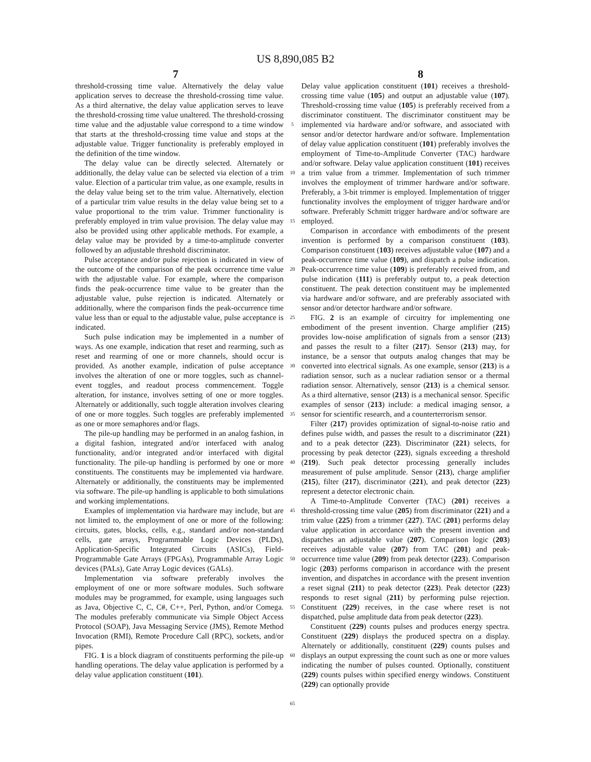US 8,890,085 B2
7 8
threshold-crossing time value. Alternatively the delay value application serves to decrease the threshold-crossing time value. As a third alternative, the delay value application serves to leave the threshold-crossing time value unaltered. The threshold-crossing time value and the adjustable value correspond to a time window that starts at the threshold-crossing time value and stops at the adjustable value. Trigger functionality is preferably employed in the definition of the time window.
The delay value can be directly selected. Alternately or additionally, the delay value can be selected via election of a trim value. Election of a particular trim value, as one example, results in the delay value being set to the trim value. Alternatively, election of a particular trim value results in the delay value being set to a value proportional to the trim value. Trimmer functionality is preferably employed in trim value provision. The delay value may also be provided using other applicable methods. For example, a delay value may be provided by a time-to-amplitude converter followed by an adjustable threshold discriminator.
Pulse acceptance and/or pulse rejection is indicated in view of the outcome of the comparison of the peak occurrence time value with the adjustable value. For example, where the comparison finds the peak-occurrence time value to be greater than the adjustable value, pulse rejection is indicated. Alternately or additionally, where the comparison finds the peak-occurrence time value less than or equal to the adjustable value, pulse acceptance is indicated.
Such pulse indication may be implemented in a number of ways. As one example, indication that reset and rearming, such as reset and rearming of one or more channels, should occur is provided. As another example, indication of pulse acceptance involves the alteration of one or more toggles, such as channel-event toggles, and readout process commencement. Toggle alteration, for instance, involves setting of one or more toggles. Alternately or additionally, such toggle alteration involves clearing of one or more toggles. Such toggles are preferably implemented as one or more semaphores and/or flags.
The pile-up handling may be performed in an analog fashion, in a digital fashion, integrated and/or interfaced with analog functionality, and/or integrated and/or interfaced with digital functionality. The pile-up handling is performed by one or more constituents. The constituents may be implemented via hardware. Alternately or additionally, the constituents may be implemented via software. The pile-up handling is applicable to both simulations and working implementations.
Examples of implementation via hardware may include, but are not limited to, the employment of one or more of the following: circuits, gates, blocks, cells, e.g., standard and/or non-standard cells, gate arrays, Programmable Logic Devices (PLDs), Application-Specific Integrated Circuits (ASICs), Field-Programmable Gate Arrays (FPGAs), Programmable Array Logic devices (PALs), Gate Array Logic devices (GALs).
Implementation via software preferably involves the employment of one or more software modules. Such software modules may be programmed, for example, using languages such as Java, Objective C, C, C#, C++, Perl, Python, and/or Comega. The modules preferably communicate via Simple Object Access Protocol (SOAP), Java Messaging Service (JMS), Remote Method Invocation (RMI), Remote Procedure Call (RPC), sockets, and/or pipes.
FIG. 1 is a block diagram of constituents performing the pile-up handling operations. The delay value application is performed by a delay value application constituent (101).
5
10
15
20
25
30
35
40
45
50
55
60
65
Delay value application constituent (101) receives a threshold-crossing time value (105) and output an adjustable value (107). Threshold-crossing time value (105) is preferably received from a discriminator constituent. The discriminator constituent may be implemented via hardware and/or software, and associated with sensor and/or detector hardware and/or software. Implementation of delay value application constituent (101) preferably involves the employment of Time-to-Amplitude Converter (TAC) hardware and/or software. Delay value application constituent (101) receives a trim value from a trimmer. Implementation of such trimmer involves the employment of trimmer hardware and/or software. Preferably, a 3-bit trimmer is employed. Implementation of trigger functionality involves the employment of trigger hardware and/or software. Preferably Schmitt trigger hardware and/or software are employed.
Comparison in accordance with embodiments of the present invention is performed by a comparison constituent (103). Comparison constituent (103) receives adjustable value (107) and a peak-occurrence time value (109), and dispatch a pulse indication. Peak-occurrence time value (109) is preferably received from, and pulse indication (111) is preferably output to, a peak detection constituent. The peak detection constituent may be implemented via hardware and/or software, and are preferably associated with sensor and/or detector hardware and/or software.
FIG. 2 is an example of circuitry for implementing one embodiment of the present invention. Charge amplifier (215) provides low-noise amplification of signals from a sensor (213) and passes the result to a filter (217). Sensor (213) may, for instance, be a sensor that outputs analog changes that may be converted into electrical signals. As one example, sensor (213) is a radiation sensor, such as a nuclear radiation sensor or a thermal radiation sensor. Alternatively, sensor (213) is a chemical sensor. As a third alternative, sensor (213) is a mechanical sensor. Specific examples of sensor (213) include: a medical imaging sensor, a sensor for scientific research, and a counterterrorism sensor.
Filter (217) provides optimization of signal-to-noise ratio and defines pulse width, and passes the result to a discriminator (221) and to a peak detector (223). Discriminator (221) selects, for processing by peak detector (223), signals exceeding a threshold (219). Such peak detector processing generally includes measurement of pulse amplitude. Sensor (213), charge amplifier (215), filter (217), discriminator (221), and peak detector (223) represent a detector electronic chain.
A Time-to-Amplitude Converter (TAC) (201) receives a threshold-crossing time value (205) from discriminator (221) and a trim value (225) from a trimmer (227). TAC (201) performs delay value application in accordance with the present invention and dispatches an adjustable value (207). Comparison logic (203) receives adjustable value (207) from TAC (201) and peak-occurrence time value (209) from peak detector (223). Comparison logic (203) performs comparison in accordance with the present invention, and dispatches in accordance with the present invention a reset signal (211) to peak detector (223). Peak detector (223) responds to reset signal (211) by performing pulse rejection. Constituent (229) receives, in the case where reset is not dispatched, pulse amplitude data from peak detector (223).
Constituent (229) counts pulses and produces energy spectra. Constituent (229) displays the produced spectra on a display. Alternately or additionally, constituent (229) counts pulses and displays an output expressing the count such as one or more values indicating the number of pulses counted. Optionally, constituent (229) counts pulses within specified energy windows. Constituent (229) can optionally provide